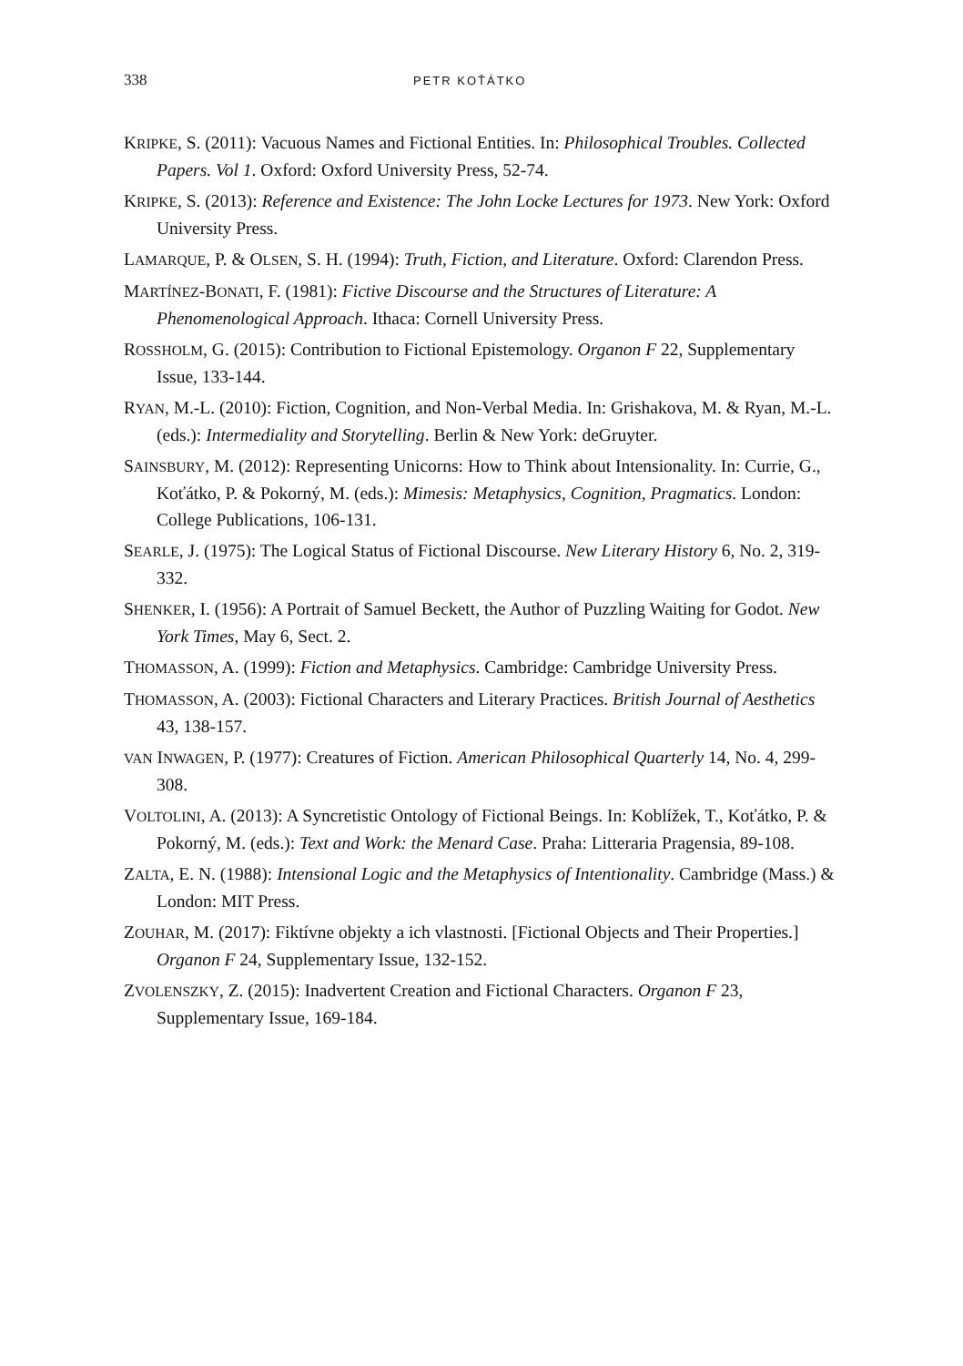338 PETR KOŤÁTKO
KRIPKE, S. (2011): Vacuous Names and Fictional Entities. In: Philosophical Troubles. Collected Papers. Vol 1. Oxford: Oxford University Press, 52-74.
KRIPKE, S. (2013): Reference and Existence: The John Locke Lectures for 1973. New York: Oxford University Press.
LAMARQUE, P. & OLSEN, S. H. (1994): Truth, Fiction, and Literature. Oxford: Clarendon Press.
MARTÍNEZ-BONATI, F. (1981): Fictive Discourse and the Structures of Literature: A Phenomenological Approach. Ithaca: Cornell University Press.
ROSSHOLM, G. (2015): Contribution to Fictional Epistemology. Organon F 22, Supplementary Issue, 133-144.
RYAN, M.-L. (2010): Fiction, Cognition, and Non-Verbal Media. In: Grishakova, M. & Ryan, M.-L. (eds.): Intermediality and Storytelling. Berlin & New York: deGruyter.
SAINSBURY, M. (2012): Representing Unicorns: How to Think about Intensionality. In: Currie, G., Koťátko, P. & Pokorný, M. (eds.): Mimesis: Metaphysics, Cognition, Pragmatics. London: College Publications, 106-131.
SEARLE, J. (1975): The Logical Status of Fictional Discourse. New Literary History 6, No. 2, 319-332.
SHENKER, I. (1956): A Portrait of Samuel Beckett, the Author of Puzzling Waiting for Godot. New York Times, May 6, Sect. 2.
THOMASSON, A. (1999): Fiction and Metaphysics. Cambridge: Cambridge University Press.
THOMASSON, A. (2003): Fictional Characters and Literary Practices. British Journal of Aesthetics 43, 138-157.
VAN INWAGEN, P. (1977): Creatures of Fiction. American Philosophical Quarterly 14, No. 4, 299-308.
VOLTOLINI, A. (2013): A Syncretistic Ontology of Fictional Beings. In: Koblížek, T., Koťátko, P. & Pokorný, M. (eds.): Text and Work: the Menard Case. Praha: Litteraria Pragensia, 89-108.
ZALTA, E. N. (1988): Intensional Logic and the Metaphysics of Intentionality. Cambridge (Mass.) & London: MIT Press.
ZOUHAR, M. (2017): Fiktívne objekty a ich vlastnosti. [Fictional Objects and Their Properties.] Organon F 24, Supplementary Issue, 132-152.
ZVOLENSZKY, Z. (2015): Inadvertent Creation and Fictional Characters. Organon F 23, Supplementary Issue, 169-184.